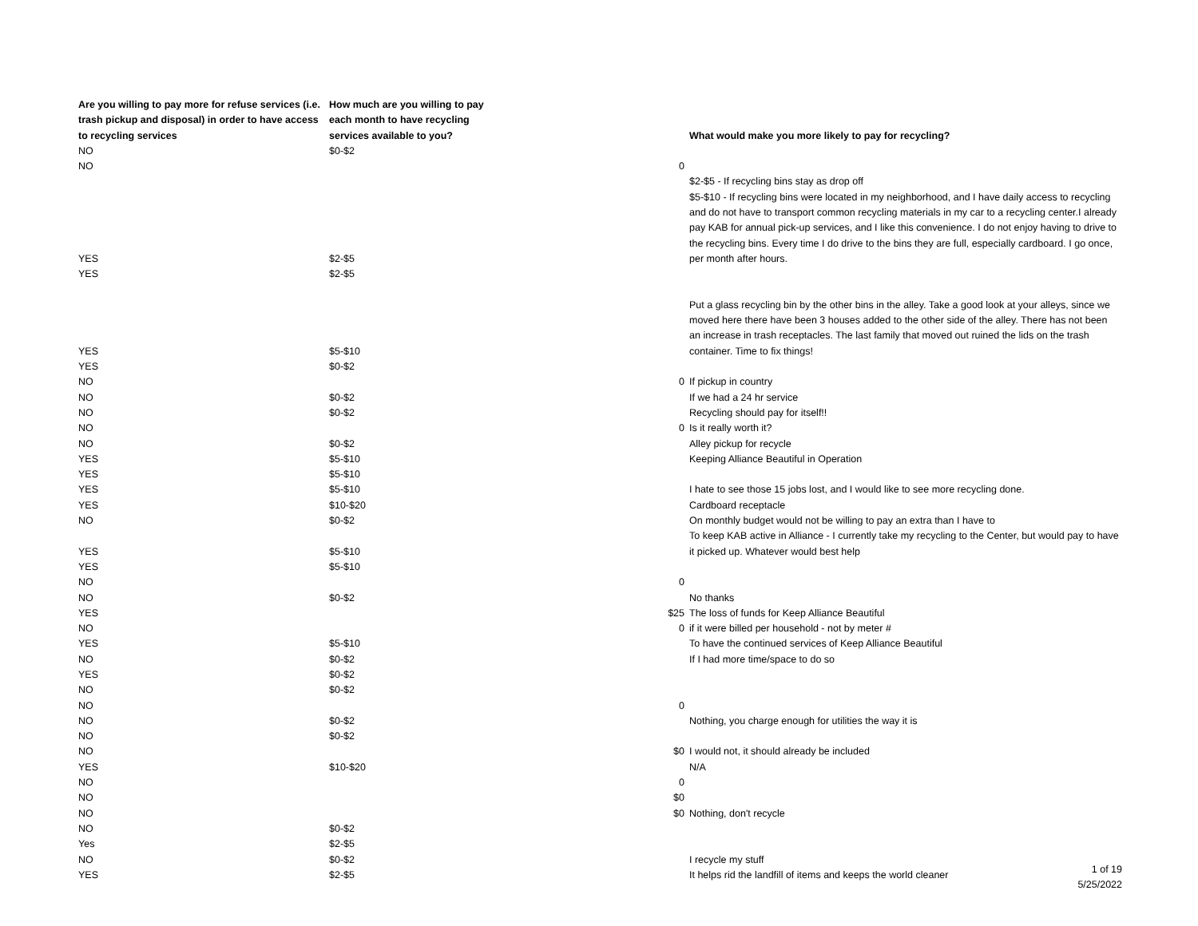| Are you willing to pay more for refuse services (i.e. trash pickup and disposal) in order to have access to recycling services | How much are you willing to pay each month to have recycling services available to you? | | What would make you more likely to pay for recycling? |
| --- | --- | --- | --- |
| NO | $0-$2 | | |
| NO | | 0 | |
| | | | $2-$5 - If recycling bins stay as drop off |
| YES | $2-$5 | | $5-$10 - If recycling bins were located in my neighborhood, and I have daily access to recycling and do not have to transport common recycling materials in my car to a recycling center.I already pay KAB for annual pick-up services, and I like this convenience. I do not enjoy having to drive to the recycling bins. Every time I do drive to the bins they are full, especially cardboard. I go once, per month after hours. |
| YES | $2-$5 | | |
| YES | $5-$10 | | Put a glass recycling bin by the other bins in the alley. Take a good look at your alleys, since we moved here there have been 3 houses added to the other side of the alley. There has not been an increase in trash receptacles. The last family that moved out ruined the lids on the trash container. Time to fix things! |
| YES | $0-$2 | | |
| NO | | 0 | If pickup in country |
| NO | $0-$2 | | If we had a 24 hr service |
| NO | $0-$2 | | Recycling should pay for itself!! |
| NO | | 0 | Is it really worth it? |
| NO | $0-$2 | | Alley pickup for recycle |
| YES | $5-$10 | | Keeping Alliance Beautiful in Operation |
| YES | $5-$10 | | |
| YES | $5-$10 | | I hate to see those 15 jobs lost, and I would like to see more recycling done. |
| YES | $10-$20 | | Cardboard receptacle |
| NO | $0-$2 | | On monthly budget would not be willing to pay an extra than I have to |
| YES | $5-$10 | | To keep KAB active in Alliance - I currently take my recycling to the Center, but would pay to have it picked up. Whatever would best help |
| YES | $5-$10 | | |
| NO | | 0 | |
| NO | $0-$2 | | No thanks |
| YES | | $25 | The loss of funds for Keep Alliance Beautiful |
| NO | | 0 | if it were billed per household - not by meter # |
| YES | $5-$10 | | To have the continued services of Keep Alliance Beautiful |
| NO | $0-$2 | | If I had more time/space to do so |
| YES | $0-$2 | | |
| NO | $0-$2 | | |
| NO | | 0 | |
| NO | $0-$2 | | Nothing, you charge enough for utilities the way it is |
| NO | $0-$2 | | |
| NO | | $0 | I would not, it should already be included |
| YES | $10-$20 | | N/A |
| NO | | 0 | |
| NO | | $0 | |
| NO | | $0 | Nothing, don't recycle |
| NO | $0-$2 | | |
| Yes | $2-$5 | | |
| NO | $0-$2 | | I recycle my stuff |
| YES | $2-$5 | | It helps rid the landfill of items and keeps the world cleaner |
1 of 19
5/25/2022